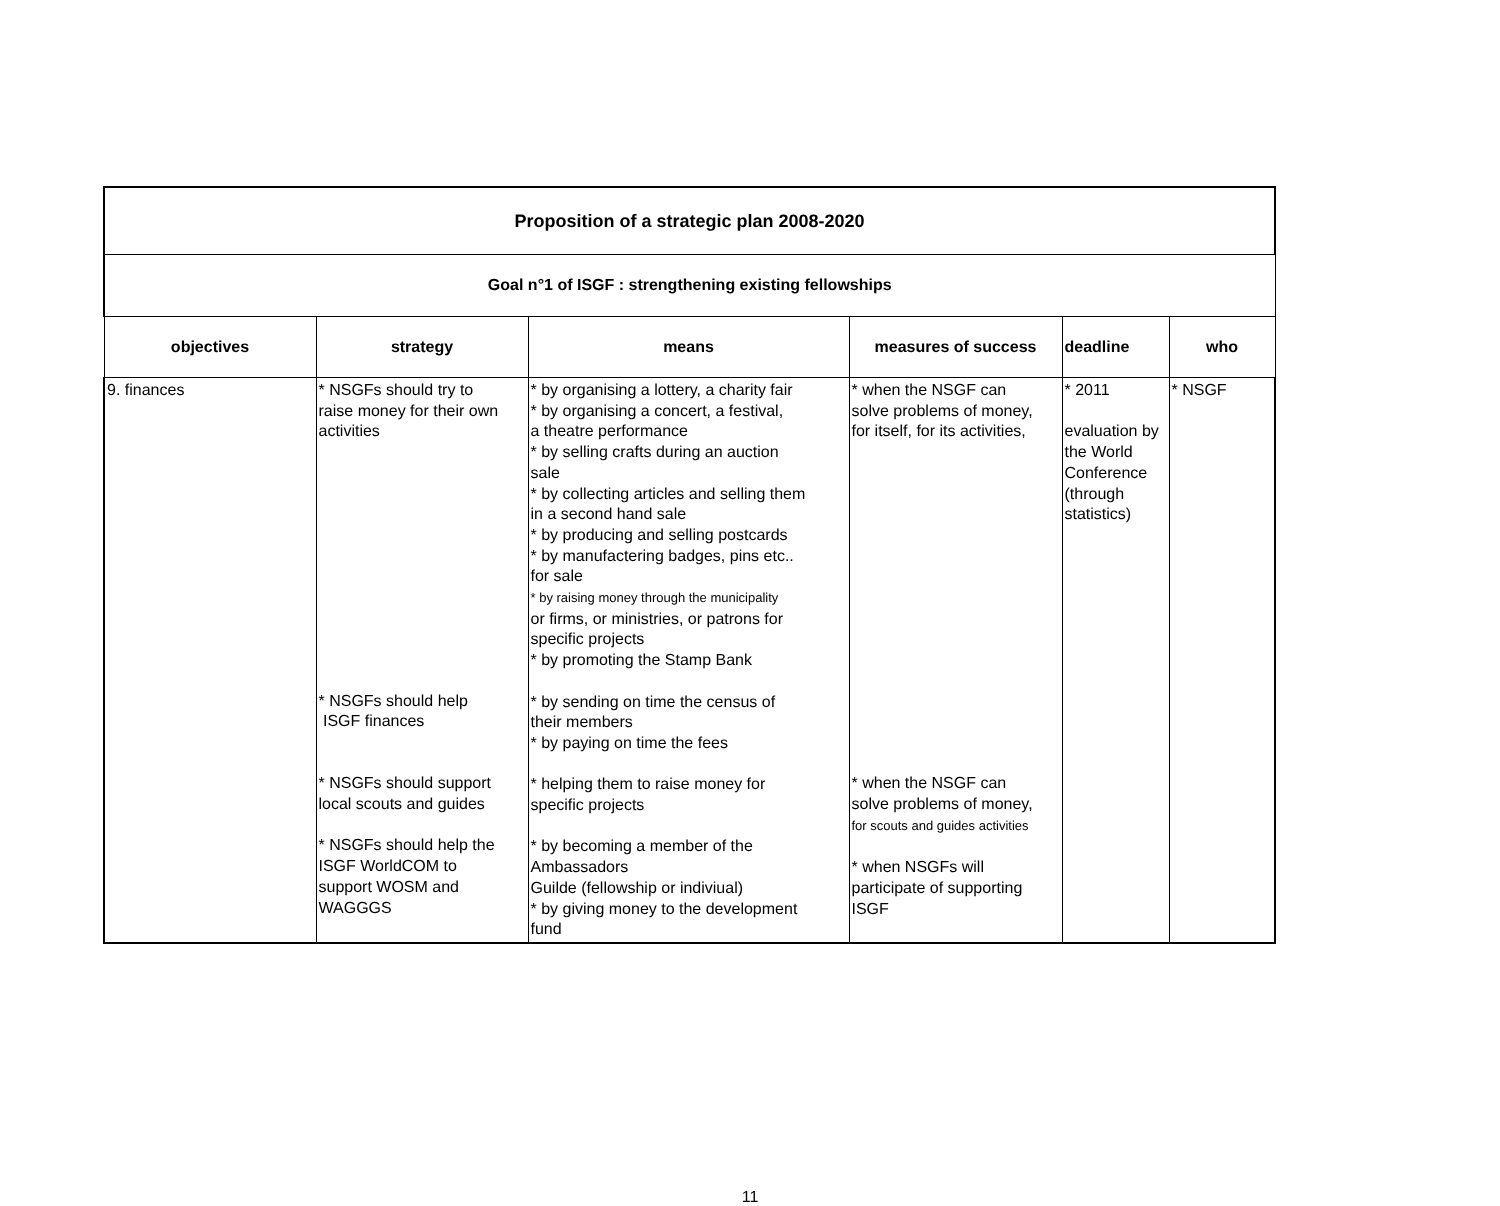| Proposition of a strategic plan 2008-2020 | | | | | |
| Goal n°1 of ISGF : strengthening existing fellowships | | | | | |
| objectives | strategy | means | measures of success | deadline | who |
| 9. finances | * NSGFs should try to raise money for their own activities * NSGFs should help ISGF finances * NSGFs should support local scouts and guides * NSGFs should help the ISGF WorldCOM to support WOSM and WAGGGS | * by organising a lottery, a charity fair * by organising a concert, a festival, a theatre performance * by selling crafts during an auction sale * by collecting articles and selling them in a second hand sale * by producing and selling postcards * by manufactering badges, pins etc.. for sale * by raising money through the municipality or firms, or ministries, or patrons for specific projects * by promoting the Stamp Bank * by sending on time the census of their members * by paying on time the fees * helping them to raise money for specific projects * by becoming a member of the Ambassadors Guilde (fellowship or indiviual) * by giving money to the development fund | * when the NSGF can solve problems of money, for itself, for its activities, * when the NSGF can solve problems of money, for scouts and guides activities * when NSGFs will participate of supporting ISGF | * 2011 evaluation by the World Conference (through statistics) | * NSGF |
11